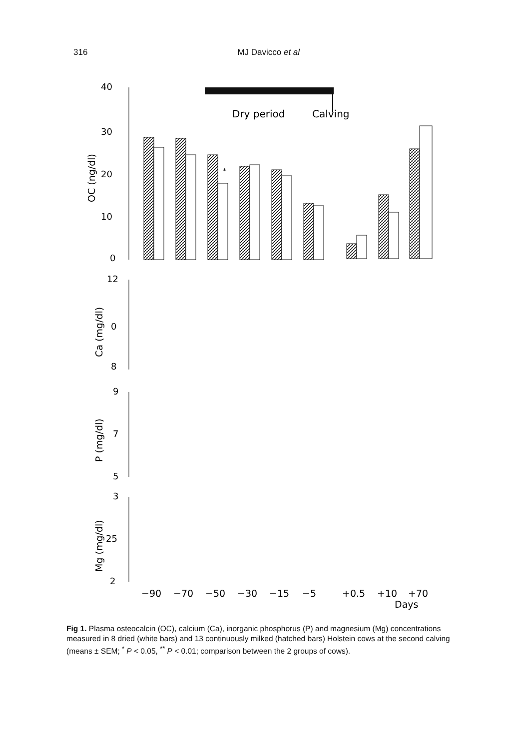316 MJ Davicco et al
Dry period
Calving
40
30
20
10
0
12
0
8
9
7
5
3
25
2
OC (ng/dl)
Ca (mg/dl)
P (mg/dl)
Mg (mg/dl)
*
−90
−70
−50
−30
−15
−5
+0.5
+10
+70
Days
Fig 1. Plasma osteocalcin (OC), calcium (Ca), inorganic phosphorus (P) and magnesium (Mg) concentrations measured in 8 dried (white bars) and 13 continuously milked (hatched bars) Holstein cows at the second calving (means ± SEM; <sup>*</sup> P < 0.05, <sup>**</sup> P < 0.01; comparison between the 2 groups of cows).